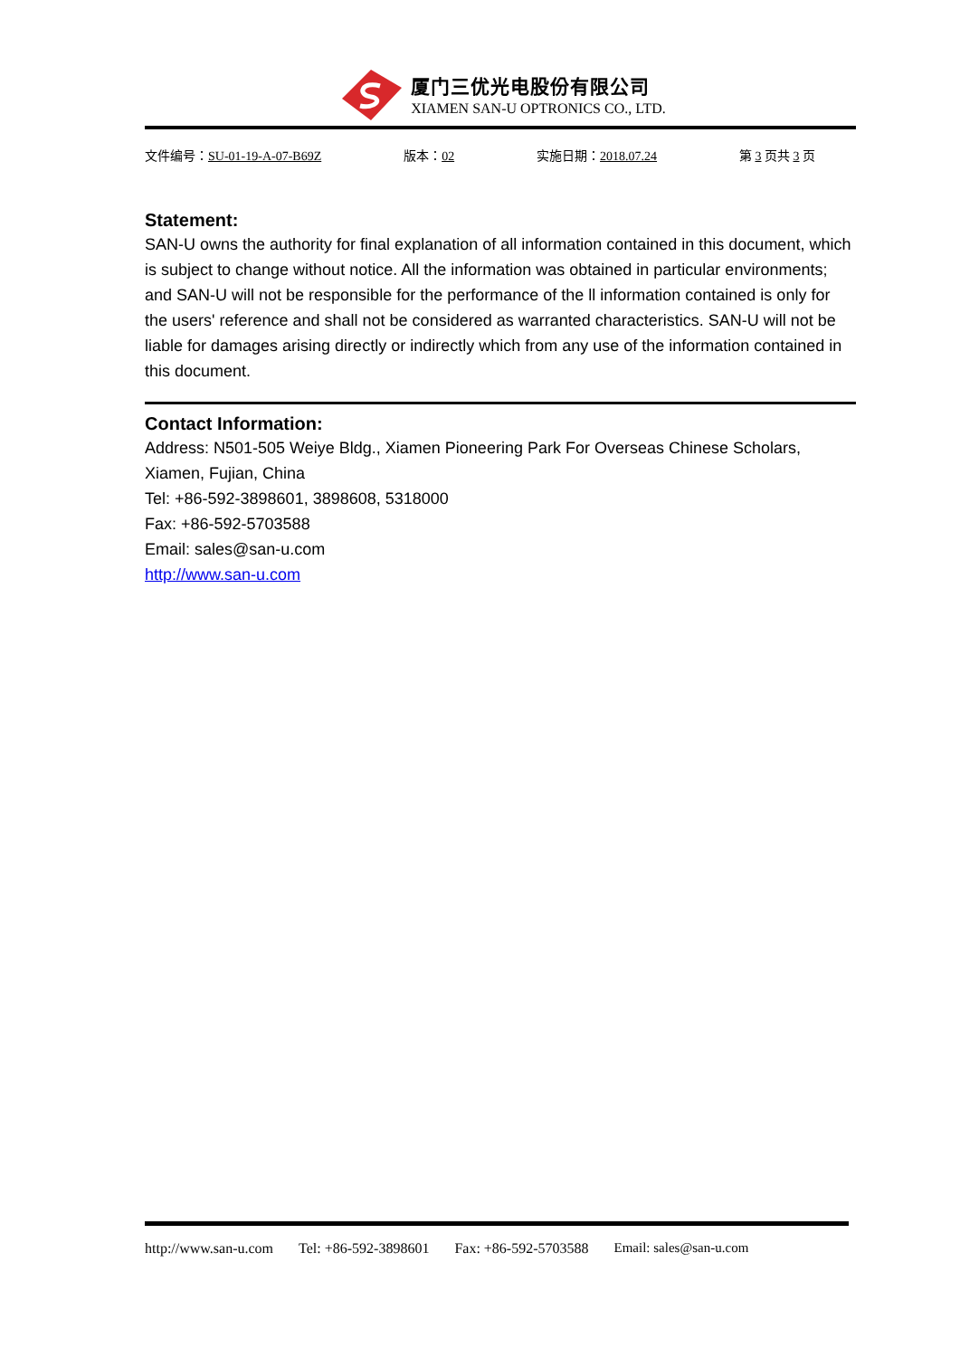厦门三优光电股份有限公司
XIAMEN SAN-U OPTRONICS CO., LTD.
文件编号：SU-01-19-A-07-B69Z 版本：02 实施日期：2018.07.24 第 3 页共 3 页
Statement:
SAN-U owns the authority for final explanation of all information contained in this document, which is subject to change without notice. All the information was obtained in particular environments; and SAN-U will not be responsible for the performance of the ll information contained is only for the users' reference and shall not be considered as warranted characteristics. SAN-U will not be liable for damages arising directly or indirectly which from any use of the information contained in this document.
Contact Information:
Address: N501-505 Weiye Bldg., Xiamen Pioneering Park For Overseas Chinese Scholars, Xiamen, Fujian, China
Tel: +86-592-3898601, 3898608, 5318000
Fax: +86-592-5703588
Email: sales@san-u.com
http://www.san-u.com
http://www.san-u.com Tel: +86-592-3898601 Fax: +86-592-5703588 Email: sales@san-u.com